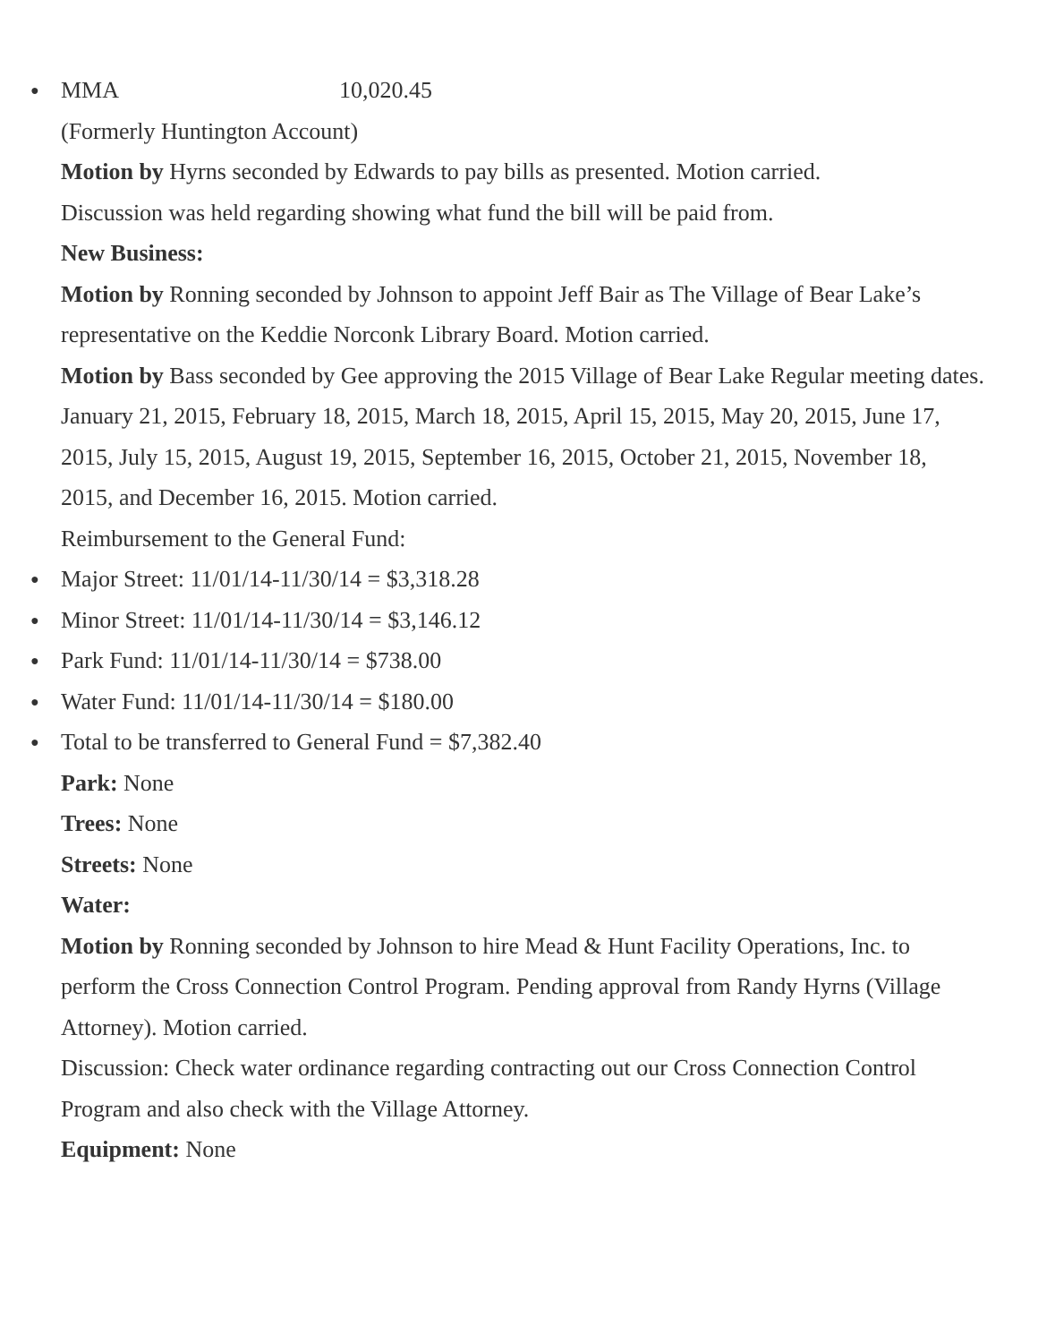● MMA 10,020.45
(Formerly Huntington Account)
Motion by Hyrns seconded by Edwards to pay bills as presented. Motion carried.
Discussion was held regarding showing what fund the bill will be paid from.
New Business:
Motion by Ronning seconded by Johnson to appoint Jeff Bair as The Village of Bear Lake’s representative on the Keddie Norconk Library Board. Motion carried.
Motion by Bass seconded by Gee approving the 2015 Village of Bear Lake Regular meeting dates.
January 21, 2015, February 18, 2015, March 18, 2015, April 15, 2015, May 20, 2015, June 17, 2015, July 15, 2015, August 19, 2015, September 16, 2015, October 21, 2015, November 18, 2015, and December 16, 2015. Motion carried.
Reimbursement to the General Fund:
● Major Street: 11/01/14-11/30/14 = $3,318.28
● Minor Street: 11/01/14-11/30/14 = $3,146.12
● Park Fund: 11/01/14-11/30/14 = $738.00
● Water Fund: 11/01/14-11/30/14 = $180.00
● Total to be transferred to General Fund = $7,382.40
Park: None
Trees: None
Streets: None
Water:
Motion by Ronning seconded by Johnson to hire Mead & Hunt Facility Operations, Inc. to perform the Cross Connection Control Program. Pending approval from Randy Hyrns (Village Attorney). Motion carried.
Discussion: Check water ordinance regarding contracting out our Cross Connection Control Program and also check with the Village Attorney.
Equipment: None